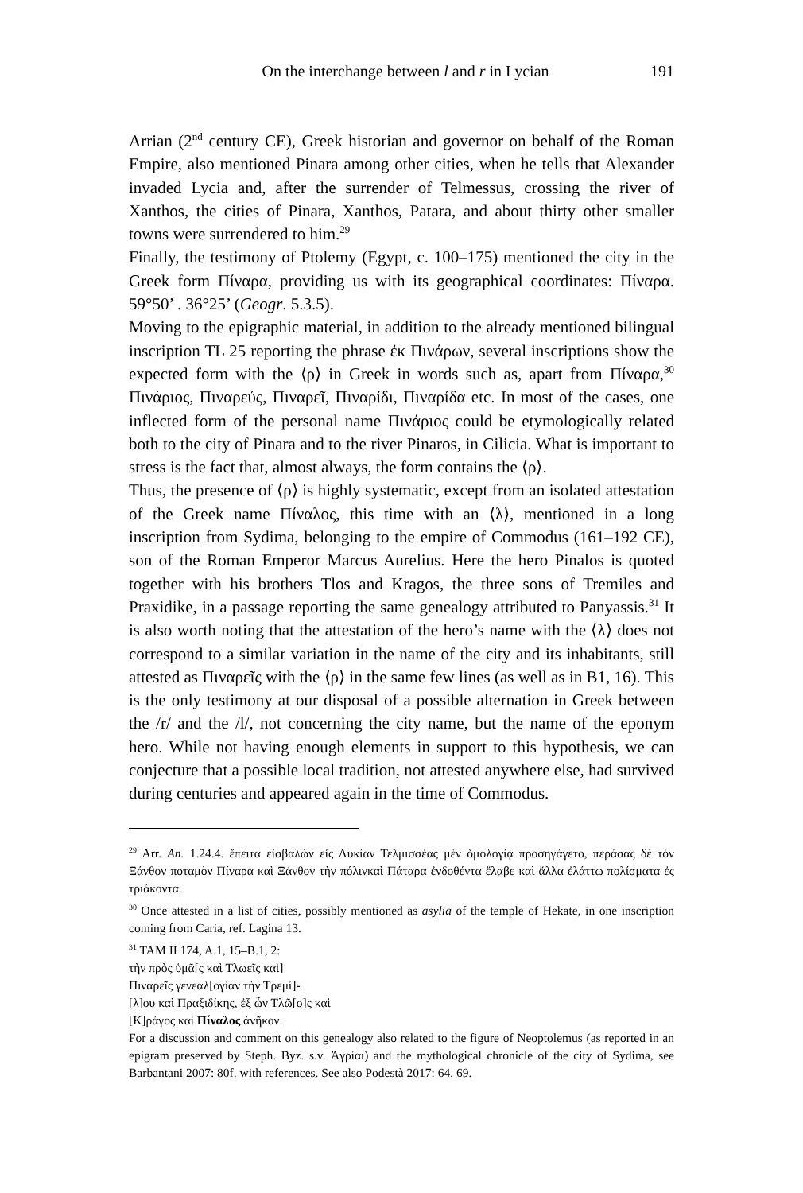On the interchange between l and r in Lycian 191
Arrian (2<sup>nd</sup> century CE), Greek historian and governor on behalf of the Roman Empire, also mentioned Pinara among other cities, when he tells that Alexander invaded Lycia and, after the surrender of Telmessus, crossing the river of Xanthos, the cities of Pinara, Xanthos, Patara, and about thirty other smaller towns were surrendered to him.<sup>29</sup>
Finally, the testimony of Ptolemy (Egypt, c. 100–175) mentioned the city in the Greek form Πίναρα, providing us with its geographical coordinates: Πίναρα. 59°50’ . 36°25’ (Geogr. 5.3.5).
Moving to the epigraphic material, in addition to the already mentioned bilingual inscription TL 25 reporting the phrase ἐκ Πινάρων, several inscriptions show the expected form with the ⟨ρ⟩ in Greek in words such as, apart from Πίναρα,<sup>30</sup> Πινάριος, Πιναρεύς, Πιναρεῖ, Πιναρίδι, Πιναρίδα etc. In most of the cases, one inflected form of the personal name Πινάριος could be etymologically related both to the city of Pinara and to the river Pinaros, in Cilicia. What is important to stress is the fact that, almost always, the form contains the ⟨ρ⟩.
Thus, the presence of ⟨ρ⟩ is highly systematic, except from an isolated attestation of the Greek name Πίναλος, this time with an ⟨λ⟩, mentioned in a long inscription from Sydima, belonging to the empire of Commodus (161–192 CE), son of the Roman Emperor Marcus Aurelius. Here the hero Pinalos is quoted together with his brothers Tlos and Kragos, the three sons of Tremiles and Praxidike, in a passage reporting the same genealogy attributed to Panyassis.<sup>31</sup> It is also worth noting that the attestation of the hero’s name with the ⟨λ⟩ does not correspond to a similar variation in the name of the city and its inhabitants, still attested as Πιναρεῖς with the ⟨ρ⟩ in the same few lines (as well as in B1, 16). This is the only testimony at our disposal of a possible alternation in Greek between the /r/ and the /l/, not concerning the city name, but the name of the eponym hero. While not having enough elements in support to this hypothesis, we can conjecture that a possible local tradition, not attested anywhere else, had survived during centuries and appeared again in the time of Commodus.
<sup>29</sup> Arr. An. 1.24.4. ἔπειτα εἰσβαλὼν εἰς Λυκίαν Τελμισσέας μὲν ὁμολογίᾳ προσηγάγετο, περάσας δὲ τὸν Ξάνθον ποταμὸν Πίναρα καὶ Ξάνθον τὴν πόλινκαὶ Πάταρα ἐνδοθέντα ἔλαβε καὶ ἄλλα ἐλάττω πολίσματα ἐς τριάκοντα.
<sup>30</sup> Once attested in a list of cities, possibly mentioned as asylia of the temple of Hekate, in one inscription coming from Caria, ref. Lagina 13.
<sup>31</sup> TAM II 174, A.1, 15–B.1, 2:
τὴν πρὸς ὑμᾶ[ς καὶ Τλωεῖς καὶ]
Πιναρεῖς γενεαλ[ογίαν τὴν Τρεμί]-
[λ]ου καὶ Πραξιδίκης, ἐξ ὧν Τλῶ[ο]ς καὶ
[Κ]ράγος καὶ Πίναλος ἀνῆκον.
For a discussion and comment on this genealogy also related to the figure of Neoptolemus (as reported in an epigram preserved by Steph. Byz. s.v. Ἀγρίαι) and the mythological chronicle of the city of Sydima, see Barbantani 2007: 80f. with references. See also Podestà 2017: 64, 69.